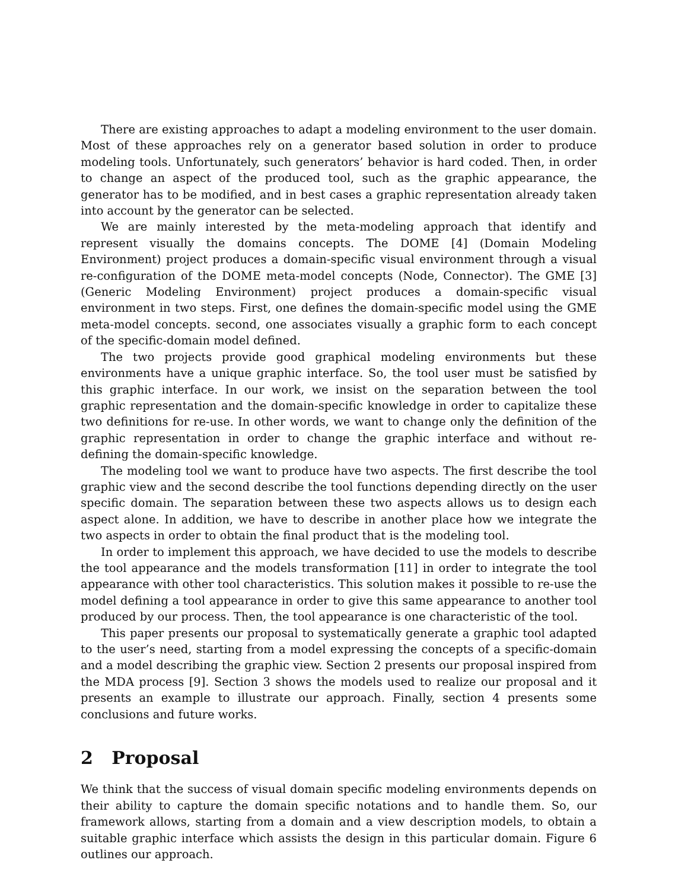There are existing approaches to adapt a modeling environment to the user domain. Most of these approaches rely on a generator based solution in order to produce modeling tools. Unfortunately, such generators’ behavior is hard coded. Then, in order to change an aspect of the produced tool, such as the graphic appearance, the generator has to be modified, and in best cases a graphic representation already taken into account by the generator can be selected.
We are mainly interested by the meta-modeling approach that identify and represent visually the domains concepts. The DOME [4] (Domain Modeling Environment) project produces a domain-specific visual environment through a visual re-configuration of the DOME meta-model concepts (Node, Connector). The GME [3] (Generic Modeling Environment) project produces a domain-specific visual environment in two steps. First, one defines the domain-specific model using the GME meta-model concepts. second, one associates visually a graphic form to each concept of the specific-domain model defined.
The two projects provide good graphical modeling environments but these environments have a unique graphic interface. So, the tool user must be satisfied by this graphic interface. In our work, we insist on the separation between the tool graphic representation and the domain-specific knowledge in order to capitalize these two definitions for re-use. In other words, we want to change only the definition of the graphic representation in order to change the graphic interface and without re-defining the domain-specific knowledge.
The modeling tool we want to produce have two aspects. The first describe the tool graphic view and the second describe the tool functions depending directly on the user specific domain. The separation between these two aspects allows us to design each aspect alone. In addition, we have to describe in another place how we integrate the two aspects in order to obtain the final product that is the modeling tool.
In order to implement this approach, we have decided to use the models to describe the tool appearance and the models transformation [11] in order to integrate the tool appearance with other tool characteristics. This solution makes it possible to re-use the model defining a tool appearance in order to give this same appearance to another tool produced by our process. Then, the tool appearance is one characteristic of the tool.
This paper presents our proposal to systematically generate a graphic tool adapted to the user’s need, starting from a model expressing the concepts of a specific-domain and a model describing the graphic view. Section 2 presents our proposal inspired from the MDA process [9]. Section 3 shows the models used to realize our proposal and it presents an example to illustrate our approach. Finally, section 4 presents some conclusions and future works.
2 Proposal
We think that the success of visual domain specific modeling environments depends on their ability to capture the domain specific notations and to handle them. So, our framework allows, starting from a domain and a view description models, to obtain a suitable graphic interface which assists the design in this particular domain. Figure 6 outlines our approach.